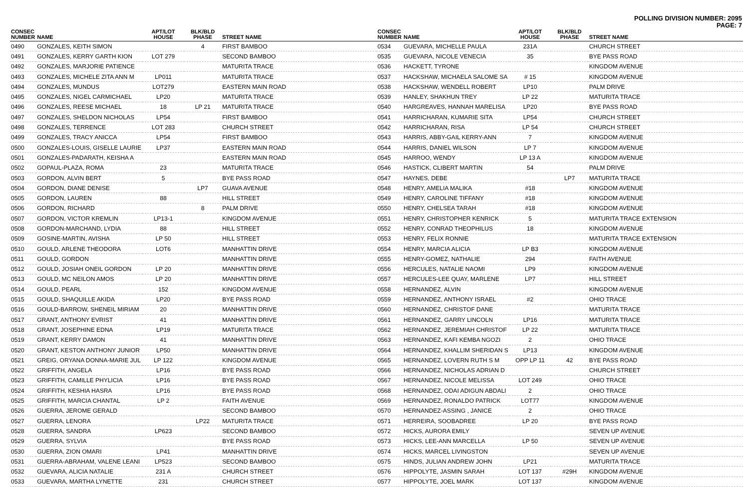POLLING DIVISION NUMBER: 2095
PAGE: 7
| CONSEC NUMBER | NAME | APT/LOT HOUSE | BLK/BLD PHASE | STREET NAME |
| --- | --- | --- | --- | --- |
| 0490 | GONZALES, KEITH SIMON | | 4 | FIRST BAMBOO |
| 0491 | GONZALES, KERRY GARTH KION | LOT 279 | | SECOND BAMBOO |
| 0492 | GONZALES, MARJORIE PATIENCE | | | MATURITA TRACE |
| 0493 | GONZALES, MICHELE ZITA ANN M | LP011 | | MATURITA TRACE |
| 0494 | GONZALES, MUNDUS | LOT279 | | EASTERN MAIN ROAD |
| 0495 | GONZALES, NIGEL CARMICHAEL | LP20 | | MATURITA TRACE |
| 0496 | GONZALES, REESE MICHAEL | 18 | LP 21 | MATURITA TRACE |
| 0497 | GONZALES, SHELDON NICHOLAS | LP54 | | FIRST BAMBOO |
| 0498 | GONZALES, TERRENCE | LOT 283 | | CHURCH STREET |
| 0499 | GONZALES, TRACY ANICCA | LP54 | | FIRST BAMBOO |
| 0500 | GONZALES-LOUIS, GISELLE LAURIE | LP37 | | EASTERN MAIN ROAD |
| 0501 | GONZALES-PADARATH, KEISHA A | | | EASTERN MAIN ROAD |
| 0502 | GOPAUL-PLAZA, ROMA | 23 | | MATURITA TRACE |
| 0503 | GORDON, ALVIN BERT | 5 | | BYE PASS ROAD |
| 0504 | GORDON, DIANE DENISE | | LP7 | GUAVA AVENUE |
| 0505 | GORDON, LAUREN | 88 | | HILL STREET |
| 0506 | GORDON, RICHARD | | 8 | PALM DRIVE |
| 0507 | GORDON, VICTOR KREMLIN | LP13-1 | | KINGDOM AVENUE |
| 0508 | GORDON-MARCHAND, LYDIA | 88 | | HILL STREET |
| 0509 | GOSINE-MARTIN, AVISHA | LP 50 | | HILL STREET |
| 0510 | GOULD, ARLENE THEODORA | LOT6 | | MANHATTIN DRIVE |
| 0511 | GOULD, GORDON | | | MANHATTIN DRIVE |
| 0512 | GOULD, JOSIAH ONEIL GORDON | LP 20 | | MANHATTIN DRIVE |
| 0513 | GOULD, MC NEILON AMOS | LP 20 | | MANHATTIN DRIVE |
| 0514 | GOULD, PEARL | 152 | | KINGDOM AVENUE |
| 0515 | GOULD, SHAQUILLE AKIDA | LP20 | | BYE PASS ROAD |
| 0516 | GOULD-BARROW, SHENEIL MIRIAM | 20 | | MANHATTIN DRIVE |
| 0517 | GRANT, ANTHONY EVRIST | 41 | | MANHATTIN DRIVE |
| 0518 | GRANT, JOSEPHINE EDNA | LP19 | | MATURITA TRACE |
| 0519 | GRANT, KERRY DAMON | 41 | | MANHATTIN DRIVE |
| 0520 | GRANT, KESTON ANTHONY JUNIOR | LP50 | | MANHATTIN DRIVE |
| 0521 | GREIG, ORYANA DONNA-MARIE JUL | LP 122 | | KINGDOM AVENUE |
| 0522 | GRIFFITH, ANGELA | LP16 | | BYE PASS ROAD |
| 0523 | GRIFFITH, CAMILLE PHYLICIA | LP16 | | BYE PASS ROAD |
| 0524 | GRIFFITH, KESHIA HASRA | LP16 | | BYE PASS ROAD |
| 0525 | GRIFFITH, MARCIA CHANTAL | LP 2 | | FAITH AVENUE |
| 0526 | GUERRA, JEROME GERALD | | | SECOND BAMBOO |
| 0527 | GUERRA, LENORA | | LP22 | MATURITA TRACE |
| 0528 | GUERRA, SANDRA | LP623 | | SECOND BAMBOO |
| 0529 | GUERRA, SYLVIA | | | BYE PASS ROAD |
| 0530 | GUERRA, ZION OMARI | LP41 | | MANHATTIN DRIVE |
| 0531 | GUERRA-ABRAHAM, VALENE LEANI | LP523 | | SECOND BAMBOO |
| 0532 | GUEVARA, ALICIA NATALIE | 231 A | | CHURCH STREET |
| 0533 | GUEVARA, MARTHA LYNETTE | 231 | | CHURCH STREET |
| CONSEC NUMBER | NAME | APT/LOT HOUSE | BLK/BLD PHASE | STREET NAME |
| --- | --- | --- | --- | --- |
| 0534 | GUEVARA, MICHELLE PAULA | 231A | | CHURCH STREET |
| 0535 | GUEVARA, NICOLE VENECIA | 35 | | BYE PASS ROAD |
| 0536 | HACKETT, TYRONE | | | KINGDOM AVENUE |
| 0537 | HACKSHAW, MICHAELA SALOME SA | # 15 | | KINGDOM AVENUE |
| 0538 | HACKSHAW, WENDELL ROBERT | LP10 | | PALM DRIVE |
| 0539 | HANLEY, SHAKHUN TREY | LP 22 | | MATURITA TRACE |
| 0540 | HARGREAVES, HANNAH MARELISA | LP20 | | BYE PASS ROAD |
| 0541 | HARRICHARAN, KUMARIE SITA | LP54 | | CHURCH STREET |
| 0542 | HARRICHARAN, RISA | LP 54 | | CHURCH STREET |
| 0543 | HARRIS, ABBY-GAIL KERRY-ANN | 7 | | KINGDOM AVENUE |
| 0544 | HARRIS, DANIEL WILSON | LP 7 | | KINGDOM AVENUE |
| 0545 | HARROO, WENDY | LP 13 A | | KINGDOM AVENUE |
| 0546 | HASTICK, CLIBERT MARTIN | 54 | | PALM DRIVE |
| 0547 | HAYNES, DEBE | | LP7 | MATURITA TRACE |
| 0548 | HENRY, AMELIA MALIKA | #18 | | KINGDOM AVENUE |
| 0549 | HENRY, CAROLINE TIFFANY | #18 | | KINGDOM AVENUE |
| 0550 | HENRY, CHELSEA TARAH | #18 | | KINGDOM AVENUE |
| 0551 | HENRY, CHRISTOPHER KENRICK | 5 | | MATURITA TRACE EXTENSION |
| 0552 | HENRY, CONRAD THEOPHILUS | 18 | | KINGDOM AVENUE |
| 0553 | HENRY, FELIX RONNIE | | | MATURITA TRACE EXTENSION |
| 0554 | HENRY, MARCIA ALICIA | LP B3 | | KINGDOM AVENUE |
| 0555 | HENRY-GOMEZ, NATHALIE | 294 | | FAITH AVENUE |
| 0556 | HERCULES, NATALIE NAOMI | LP9 | | KINGDOM AVENUE |
| 0557 | HERCULES-LEE QUAY, MARLENE | LP7 | | HILL STREET |
| 0558 | HERNANDEZ, ALVIN | | | KINGDOM AVENUE |
| 0559 | HERNANDEZ, ANTHONY ISRAEL | #2 | | OHIO TRACE |
| 0560 | HERNANDEZ, CHRISTOF DANE | | | MATURITA TRACE |
| 0561 | HERNANDEZ, GARRY LINCOLN | LP16 | | MATURITA TRACE |
| 0562 | HERNANDEZ, JEREMIAH CHRISTOF | LP 22 | | MATURITA TRACE |
| 0563 | HERNANDEZ, KAFI KEMBA NGOZI | 2 | | OHIO TRACE |
| 0564 | HERNANDEZ, KHALLIM SHERIDAN S | LP13 | | KINGDOM AVENUE |
| 0565 | HERNANDEZ, LOVERN RUTH S M | OPP LP 11 | 42 | BYE PASS ROAD |
| 0566 | HERNANDEZ, NICHOLAS ADRIAN D | | | CHURCH STREET |
| 0567 | HERNANDEZ, NICOLE MELISSA | LOT 249 | | OHIO TRACE |
| 0568 | HERNANDEZ, ODAI ADIGUN ABDALI | 2 | | OHIO TRACE |
| 0569 | HERNANDEZ, RONALDO PATRICK | LOT77 | | KINGDOM AVENUE |
| 0570 | HERNANDEZ-ASSING , JANICE | 2 | | OHIO TRACE |
| 0571 | HERREIRA, SOOBADREE | LP 20 | | BYE PASS ROAD |
| 0572 | HICKS, AURORA EMILY | | | SEVEN UP AVENUE |
| 0573 | HICKS, LEE-ANN MARCELLA | LP 50 | | SEVEN UP AVENUE |
| 0574 | HICKS, MARCEL LIVINGSTON | | | SEVEN UP AVENUE |
| 0575 | HINDS, JULIAN ANDREW JOHN | LP21 | | MATURITA TRACE |
| 0576 | HIPPOLYTE, JASMIN SARAH | LOT 137 | #29H | KINGDOM AVENUE |
| 0577 | HIPPOLYTE, JOEL MARK | LOT 137 | | KINGDOM AVENUE |